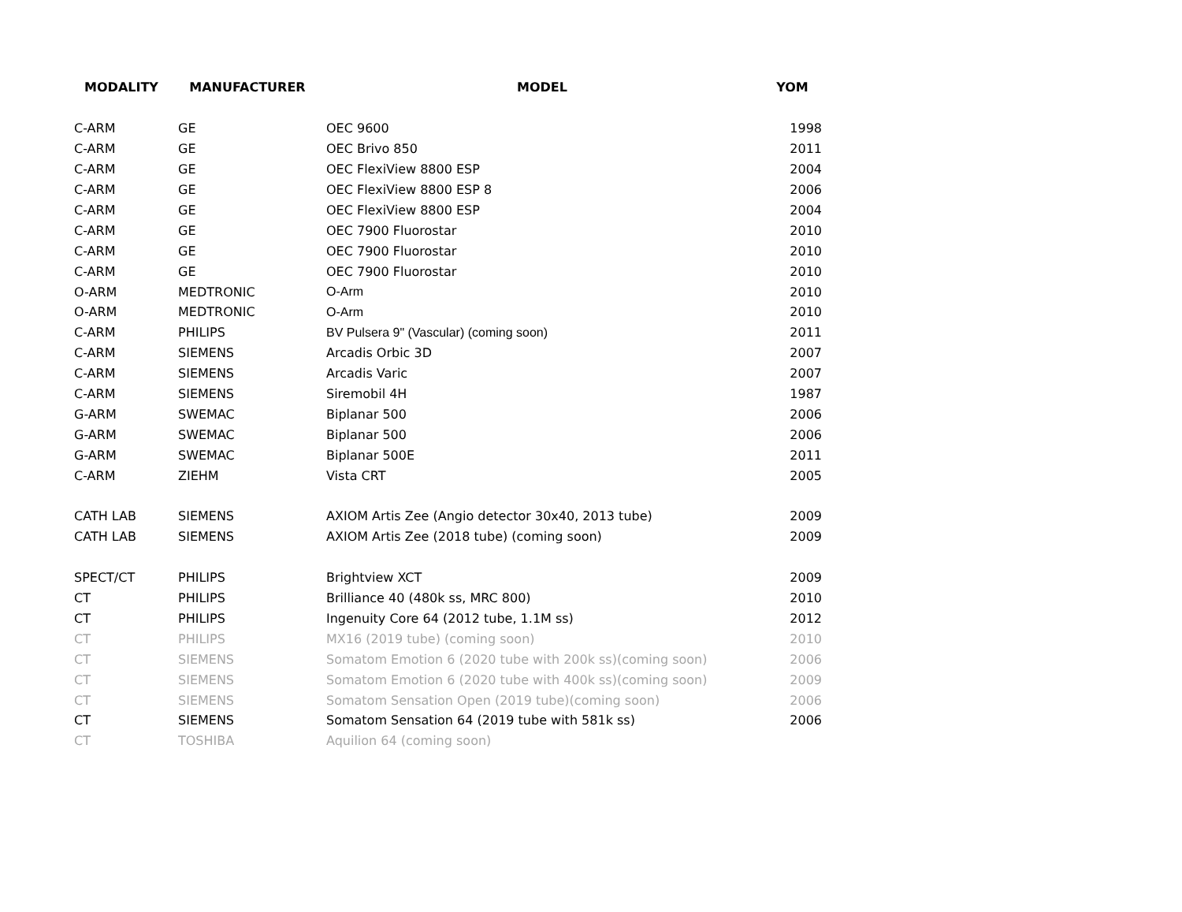| MODALITY | MANUFACTURER | MODEL | YOM |
| --- | --- | --- | --- |
| C-ARM | GE | OEC 9600 | 1998 |
| C-ARM | GE | OEC Brivo 850 | 2011 |
| C-ARM | GE | OEC FlexiView 8800 ESP | 2004 |
| C-ARM | GE | OEC FlexiView 8800 ESP 8 | 2006 |
| C-ARM | GE | OEC FlexiView 8800 ESP | 2004 |
| C-ARM | GE | OEC 7900 Fluorostar | 2010 |
| C-ARM | GE | OEC 7900 Fluorostar | 2010 |
| C-ARM | GE | OEC 7900 Fluorostar | 2010 |
| O-ARM | MEDTRONIC | O-Arm | 2010 |
| O-ARM | MEDTRONIC | O-Arm | 2010 |
| C-ARM | PHILIPS | BV Pulsera 9" (Vascular) (coming soon) | 2011 |
| C-ARM | SIEMENS | Arcadis Orbic 3D | 2007 |
| C-ARM | SIEMENS | Arcadis Varic | 2007 |
| C-ARM | SIEMENS | Siremobil 4H | 1987 |
| G-ARM | SWEMAC | Biplanar 500 | 2006 |
| G-ARM | SWEMAC | Biplanar 500 | 2006 |
| G-ARM | SWEMAC | Biplanar 500E | 2011 |
| C-ARM | ZIEHM | Vista CRT | 2005 |
| CATH LAB | SIEMENS | AXIOM Artis Zee (Angio detector 30x40, 2013 tube) | 2009 |
| CATH LAB | SIEMENS | AXIOM Artis Zee (2018 tube) (coming soon) | 2009 |
| SPECT/CT | PHILIPS | Brightview XCT | 2009 |
| CT | PHILIPS | Brilliance 40 (480k ss, MRC 800) | 2010 |
| CT | PHILIPS | Ingenuity Core 64 (2012 tube, 1.1M ss) | 2012 |
| CT | PHILIPS | MX16 (2019 tube) (coming soon) | 2010 |
| CT | SIEMENS | Somatom Emotion 6 (2020 tube with 200k ss)(coming soon) | 2006 |
| CT | SIEMENS | Somatom Emotion 6 (2020 tube with 400k ss)(coming soon) | 2009 |
| CT | SIEMENS | Somatom Sensation Open (2019 tube)(coming soon) | 2006 |
| CT | SIEMENS | Somatom Sensation 64 (2019 tube with 581k ss) | 2006 |
| CT | TOSHIBA | Aquilion 64 (coming soon) | |